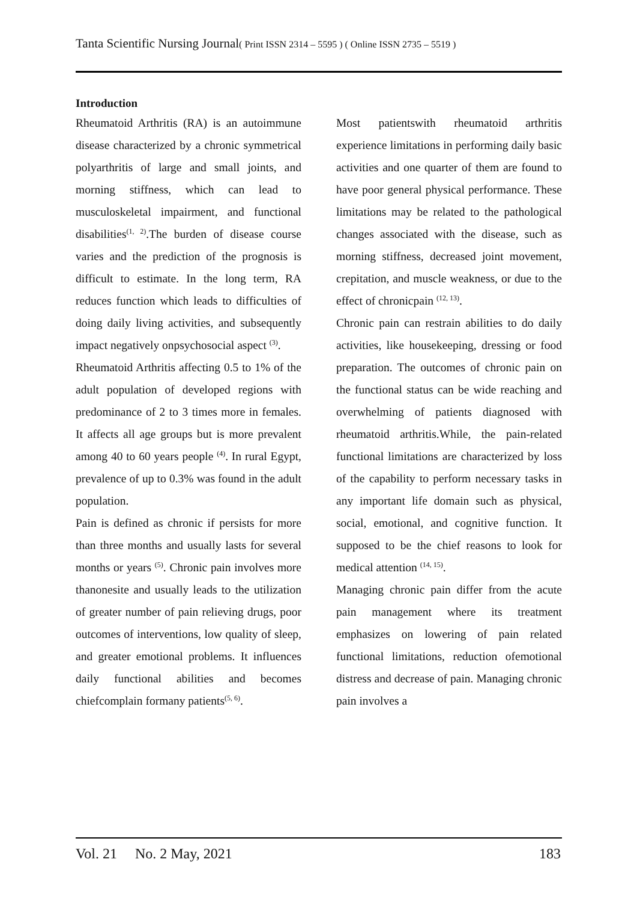Tanta Scientific Nursing Journal( Print ISSN 2314 – 5595 ) ( Online ISSN 2735 – 5519 )
Introduction
Rheumatoid Arthritis (RA) is an autoimmune disease characterized by a chronic symmetrical polyarthritis of large and small joints, and morning stiffness, which can lead to musculoskeletal impairment, and functional disabilities<sup>(1, 2)</sup>.The burden of disease course varies and the prediction of the prognosis is difficult to estimate. In the long term, RA reduces function which leads to difficulties of doing daily living activities, and subsequently impact negatively onpsychosocial aspect <sup>(3)</sup>.
Rheumatoid Arthritis affecting 0.5 to 1% of the adult population of developed regions with predominance of 2 to 3 times more in females. It affects all age groups but is more prevalent among 40 to 60 years people <sup>(4)</sup>. In rural Egypt, prevalence of up to 0.3% was found in the adult population.
Pain is defined as chronic if persists for more than three months and usually lasts for several months or years <sup>(5)</sup>. Chronic pain involves more thanonesite and usually leads to the utilization of greater number of pain relieving drugs, poor outcomes of interventions, low quality of sleep, and greater emotional problems. It influences daily functional abilities and becomes chiefcomplain formany patients<sup>(5, 6)</sup>.
Most patientswith rheumatoid arthritis experience limitations in performing daily basic activities and one quarter of them are found to have poor general physical performance. These limitations may be related to the pathological changes associated with the disease, such as morning stiffness, decreased joint movement, crepitation, and muscle weakness, or due to the effect of chronicpain <sup>(12, 13)</sup>.
Chronic pain can restrain abilities to do daily activities, like housekeeping, dressing or food preparation. The outcomes of chronic pain on the functional status can be wide reaching and overwhelming of patients diagnosed with rheumatoid arthritis.While, the pain-related functional limitations are characterized by loss of the capability to perform necessary tasks in any important life domain such as physical, social, emotional, and cognitive function. It supposed to be the chief reasons to look for medical attention <sup>(14, 15)</sup>.
Managing chronic pain differ from the acute pain management where its treatment emphasizes on lowering of pain related functional limitations, reduction ofemotional distress and decrease of pain. Managing chronic pain involves a
Vol. 21 No. 2 May, 2021 183